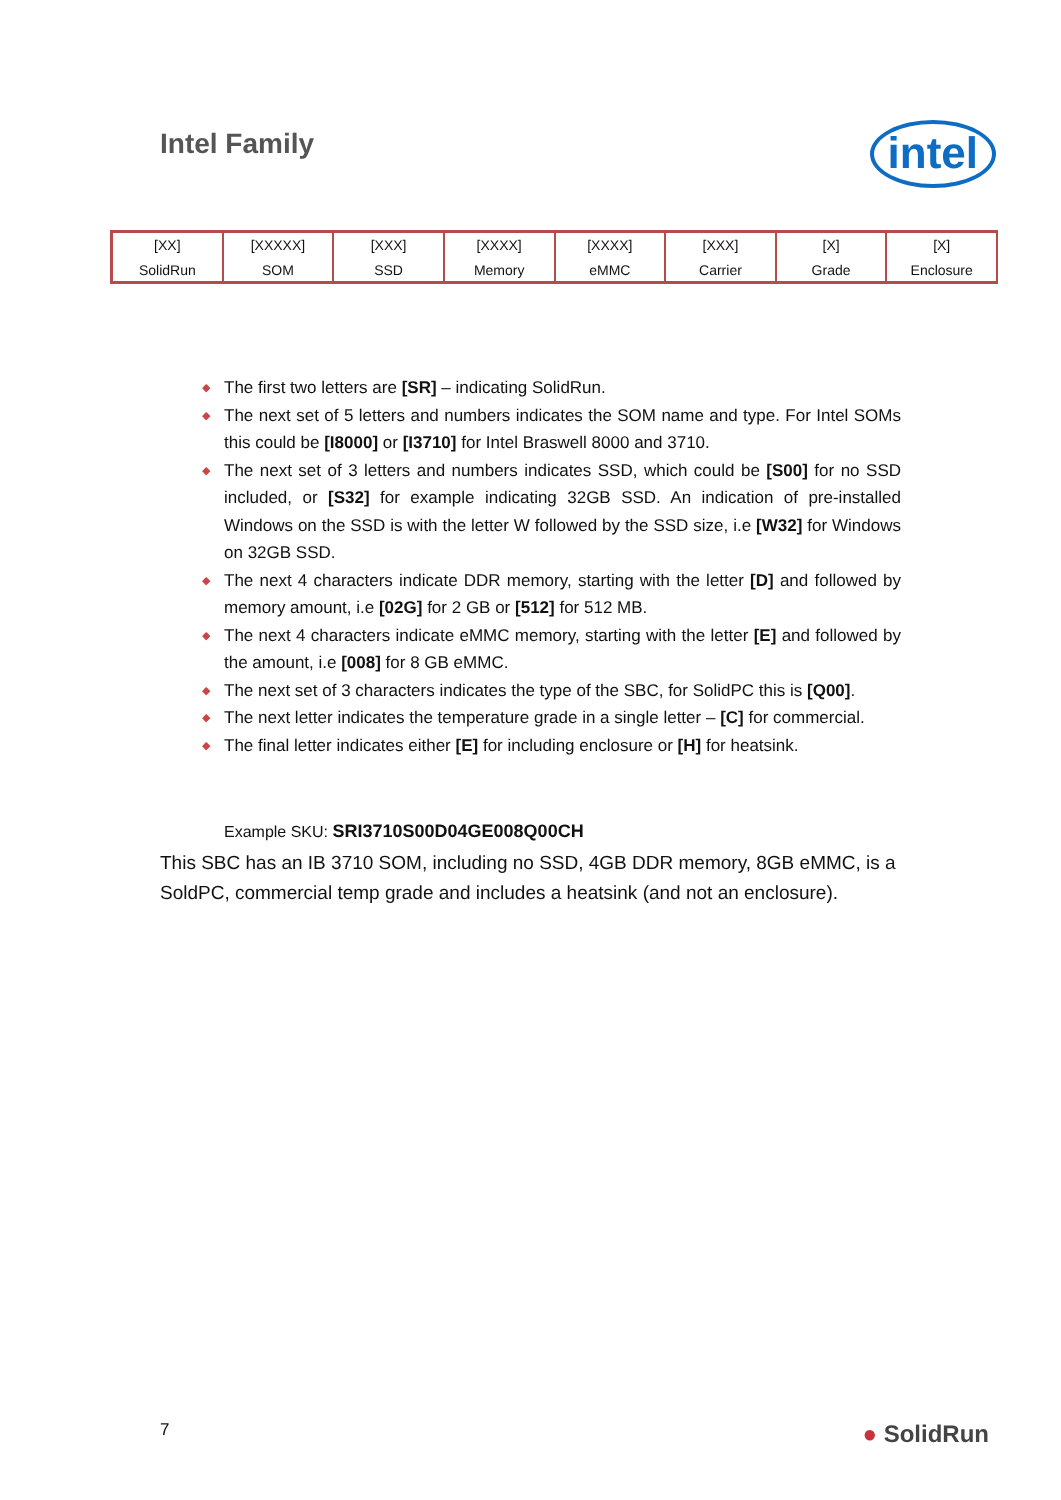Intel Family
intel
[XX]
SolidRun
[XXXXX]
SOM
[XXX]
SSD
[XXXX]
Memory
[XXXX]
eMMC
[XXX]
Carrier
[X]
Grade
[X]
Enclosure
◆ The first two letters are [SR] – indicating SolidRun.
◆ The next set of 5 letters and numbers indicates the SOM name and type. For Intel SOMs this could be [I8000] or [I3710] for Intel Braswell 8000 and 3710.
◆ The next set of 3 letters and numbers indicates SSD, which could be [S00] for no SSD included, or [S32] for example indicating 32GB SSD. An indication of pre-installed Windows on the SSD is with the letter W followed by the SSD size, i.e [W32] for Windows on 32GB SSD.
◆ The next 4 characters indicate DDR memory, starting with the letter [D] and followed by memory amount, i.e [02G] for 2 GB or [512] for 512 MB.
◆ The next 4 characters indicate eMMC memory, starting with the letter [E] and followed by the amount, i.e [008] for 8 GB eMMC.
◆ The next set of 3 characters indicates the type of the SBC, for SolidPC this is [Q00].
◆ The next letter indicates the temperature grade in a single letter – [C] for commercial.
◆ The final letter indicates either [E] for including enclosure or [H] for heatsink.
Example SKU: SRI3710S00D04GE008Q00CH
This SBC has an IB 3710 SOM, including no SSD, 4GB DDR memory, 8GB eMMC, is a SoldPC, commercial temp grade and includes a heatsink (and not an enclosure).
7
● SolidRun